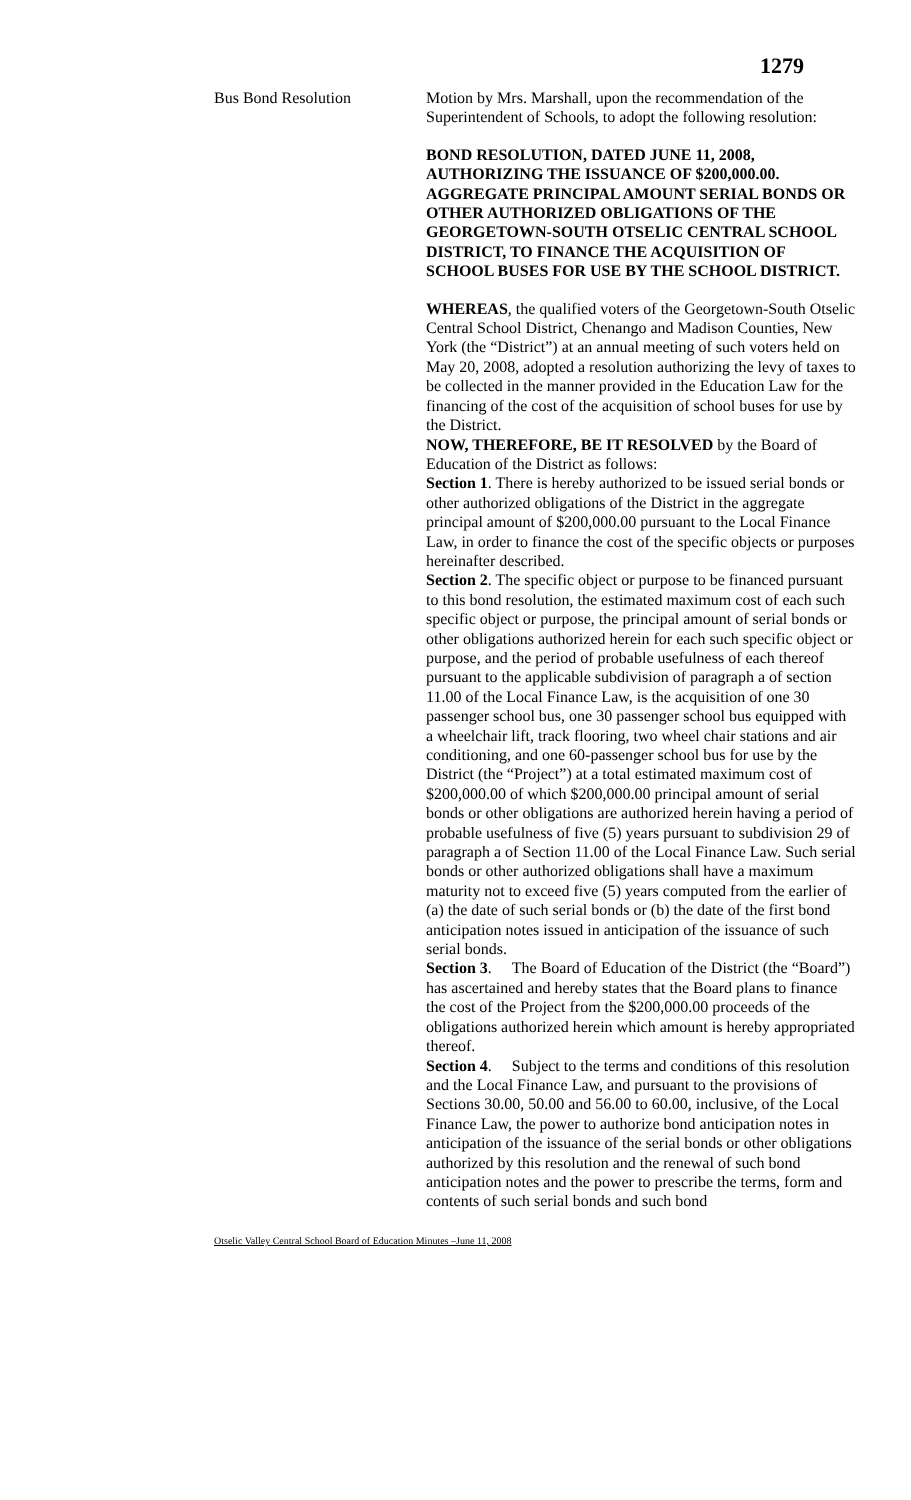1279
Bus Bond Resolution Motion by Mrs. Marshall, upon the recommendation of the Superintendent of Schools, to adopt the following resolution:
BOND RESOLUTION, DATED JUNE 11, 2008, AUTHORIZING THE ISSUANCE OF $200,000.00. AGGREGATE PRINCIPAL AMOUNT SERIAL BONDS OR OTHER AUTHORIZED OBLIGATIONS OF THE GEORGETOWN-SOUTH OTSELIC CENTRAL SCHOOL DISTRICT, TO FINANCE THE ACQUISITION OF SCHOOL BUSES FOR USE BY THE SCHOOL DISTRICT.
WHEREAS, the qualified voters of the Georgetown-South Otselic Central School District, Chenango and Madison Counties, New York (the “District”) at an annual meeting of such voters held on May 20, 2008, adopted a resolution authorizing the levy of taxes to be collected in the manner provided in the Education Law for the financing of the cost of the acquisition of school buses for use by the District.
NOW, THEREFORE, BE IT RESOLVED by the Board of Education of the District as follows:
Section 1. There is hereby authorized to be issued serial bonds or other authorized obligations of the District in the aggregate principal amount of $200,000.00 pursuant to the Local Finance Law, in order to finance the cost of the specific objects or purposes hereinafter described.
Section 2. The specific object or purpose to be financed pursuant to this bond resolution, the estimated maximum cost of each such specific object or purpose, the principal amount of serial bonds or other obligations authorized herein for each such specific object or purpose, and the period of probable usefulness of each thereof pursuant to the applicable subdivision of paragraph a of section 11.00 of the Local Finance Law, is the acquisition of one 30 passenger school bus, one 30 passenger school bus equipped with a wheelchair lift, track flooring, two wheel chair stations and air conditioning, and one 60-passenger school bus for use by the District (the “Project”) at a total estimated maximum cost of $200,000.00 of which $200,000.00 principal amount of serial bonds or other obligations are authorized herein having a period of probable usefulness of five (5) years pursuant to subdivision 29 of paragraph a of Section 11.00 of the Local Finance Law. Such serial bonds or other authorized obligations shall have a maximum maturity not to exceed five (5) years computed from the earlier of (a) the date of such serial bonds or (b) the date of the first bond anticipation notes issued in anticipation of the issuance of such serial bonds.
Section 3. The Board of Education of the District (the “Board”) has ascertained and hereby states that the Board plans to finance the cost of the Project from the $200,000.00 proceeds of the obligations authorized herein which amount is hereby appropriated thereof.
Section 4. Subject to the terms and conditions of this resolution and the Local Finance Law, and pursuant to the provisions of Sections 30.00, 50.00 and 56.00 to 60.00, inclusive, of the Local Finance Law, the power to authorize bond anticipation notes in anticipation of the issuance of the serial bonds or other obligations authorized by this resolution and the renewal of such bond anticipation notes and the power to prescribe the terms, form and contents of such serial bonds and such bond
Otselic Valley Central School Board of Education Minutes –June 11, 2008